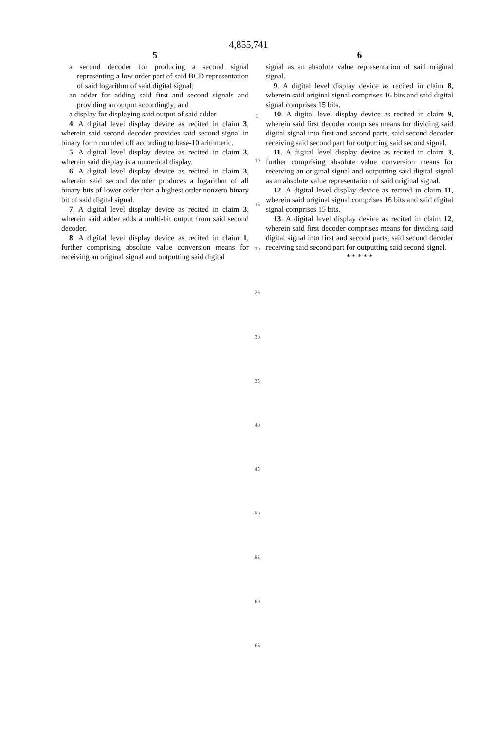4,855,741
5
a second decoder for producing a second signal representing a low order part of said BCD representation of said logarithm of said digital signal;
an adder for adding said first and second signals and providing an output accordingly; and
a display for displaying said output of said adder.
4. A digital level display device as recited in claim 3, wherein said second decoder provides said second signal in binary form rounded off according to base-10 arithmetic.
5. A digital level display device as recited in claim 3, wherein said display is a numerical display.
6. A digital level display device as recited in claim 3, wherein said second decoder produces a logarithm of all binary bits of lower order than a highest order nonzero binary bit of said digital signal.
7. A digital level display device as recited in claim 3, wherein said adder adds a multi-bit output from said second decoder.
8. A digital level display device as recited in claim 1, further comprising absolute value conversion means for receiving an original signal and outputting said digital
5
10
15
20
25
30
35
40
45
50
55
60
65
6
signal as an absolute value representation of said original signal.
9. A digital level display device as recited in claim 8, wherein said original signal comprises 16 bits and said digital signal comprises 15 bits.
10. A digital level display device as recited in claim 9, wherein said first decoder comprises means for dividing said digital signal into first and second parts, said second decoder receiving said second part for outputting said second signal.
11. A digital level display device as recited in claim 3, further comprising absolute value conversion means for receiving an original signal and outputting said digital signal as an absolute value representation of said original signal.
12. A digital level display device as recited in claim 11, wherein said original signal comprises 16 bits and said digital signal comprises 15 bits.
13. A digital level display device as recited in claim 12, wherein said first decoder comprises means for dividing said digital signal into first and second parts, said second decoder receiving said second part for outputting said second signal.
* * * * *